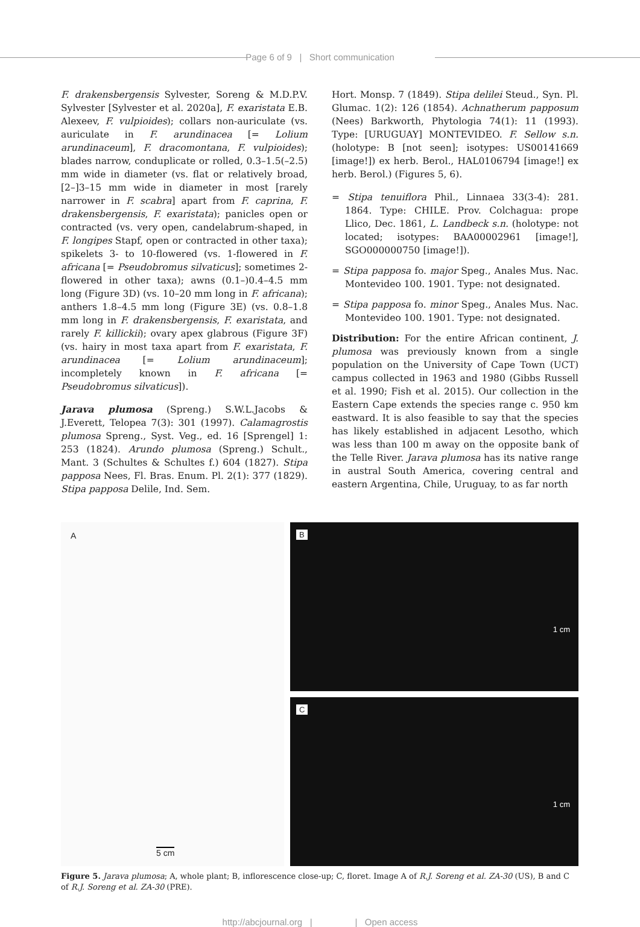Page 6 of 9 | Short communication
F. drakensbergensis Sylvester, Soreng & M.D.P.V. Sylvester [Sylvester et al. 2020a], F. exaristata E.B. Alexeev, F. vulpioides); collars non-auriculate (vs. auriculate in F. arundinacea [= Lolium arundinaceum], F. dracomontana, F. vulpioides); blades narrow, conduplicate or rolled, 0.3–1.5(–2.5) mm wide in diameter (vs. flat or relatively broad, [2–]3–15 mm wide in diameter in most [rarely narrower in F. scabra] apart from F. caprina, F. drakensbergensis, F. exaristata); panicles open or contracted (vs. very open, candelabrum-shaped, in F. longipes Stapf, open or contracted in other taxa); spikelets 3- to 10-flowered (vs. 1-flowered in F. africana [= Pseudobromus silvaticus]; sometimes 2-flowered in other taxa); awns (0.1–)0.4–4.5 mm long (Figure 3D) (vs. 10–20 mm long in F. africana); anthers 1.8–4.5 mm long (Figure 3E) (vs. 0.8–1.8 mm long in F. drakensbergensis, F. exaristata, and rarely F. killickii); ovary apex glabrous (Figure 3F) (vs. hairy in most taxa apart from F. exaristata, F. arundinacea [= Lolium arundinaceum]; incompletely known in F. africana [= Pseudobromus silvaticus]).
Jarava plumosa (Spreng.) S.W.L.Jacobs & J.Everett, Telopea 7(3): 301 (1997). Calamagrostis plumosa Spreng., Syst. Veg., ed. 16 [Sprengel] 1: 253 (1824). Arundo plumosa (Spreng.) Schult., Mant. 3 (Schultes & Schultes f.) 604 (1827). Stipa papposa Nees, Fl. Bras. Enum. Pl. 2(1): 377 (1829). Stipa papposa Delile, Ind. Sem.
Hort. Monsp. 7 (1849). Stipa delilei Steud., Syn. Pl. Glumac. 1(2): 126 (1854). Achnatherum papposum (Nees) Barkworth, Phytologia 74(1): 11 (1993). Type: [URUGUAY] MONTEVIDEO. F. Sellow s.n. (holotype: B [not seen]; isotypes: US00141669 [image!]) ex herb. Berol., HAL0106794 [image!] ex herb. Berol.) (Figures 5, 6).
= Stipa tenuiflora Phil., Linnaea 33(3-4): 281. 1864. Type: CHILE. Prov. Colchagua: prope Llico, Dec. 1861, L. Landbeck s.n. (holotype: not located; isotypes: BAA00002961 [image!], SGO000000750 [image!]).
= Stipa papposa fo. major Speg., Anales Mus. Nac. Montevideo 100. 1901. Type: not designated.
= Stipa papposa fo. minor Speg., Anales Mus. Nac. Montevideo 100. 1901. Type: not designated.
Distribution: For the entire African continent, J. plumosa was previously known from a single population on the University of Cape Town (UCT) campus collected in 1963 and 1980 (Gibbs Russell et al. 1990; Fish et al. 2015). Our collection in the Eastern Cape extends the species range c. 950 km eastward. It is also feasible to say that the species has likely established in adjacent Lesotho, which was less than 100 m away on the opposite bank of the Telle River. Jarava plumosa has its native range in austral South America, covering central and eastern Argentina, Chile, Uruguay, to as far north
A
5 cm
B
1 cm
C
1 cm
Figure 5. Jarava plumosa; A, whole plant; B, inflorescence close-up; C, floret. Image A of R.J. Soreng et al. ZA-30 (US), B and C of R.J. Soreng et al. ZA-30 (PRE).
http://abcjournal.org | | Open access